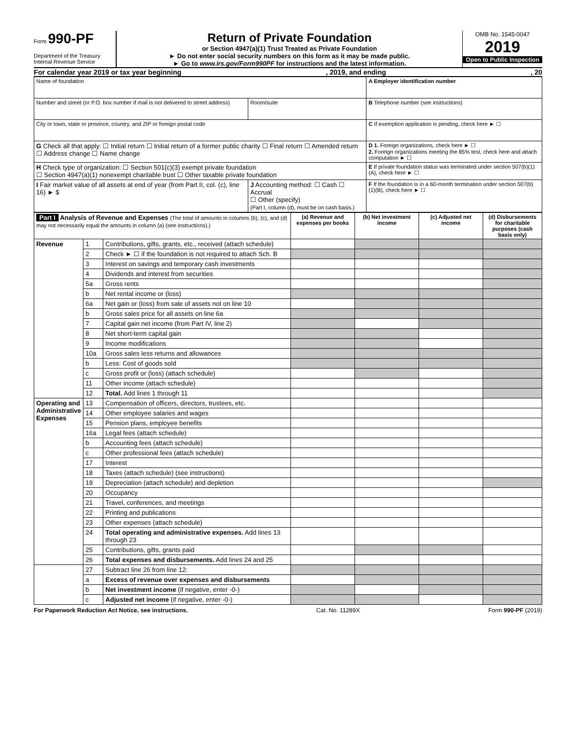Form 990-PF
Department of the Treasury
Internal Revenue Service
Return of Private Foundation
or Section 4947(a)(1) Trust Treated as Private Foundation
► Do not enter social security numbers on this form as it may be made public.
► Go to www.irs.gov/Form990PF for instructions and the latest information.
OMB No. 1545-0047
2019
Open to Public Inspection
For calendar year 2019 or tax year beginning, 2019, and ending, 20
| Name of foundation | | A Employer identification number |
| Number and street (or P.O. box number if mail is not delivered to street address) | Room/suite | B Telephone number (see instructions) |
| City or town, state or province, country, and ZIP or foreign postal code | | C If exemption application is pending, check here ► ☐ |
| G Check all that apply: ☐ Initial return ☐ Initial return of a former public charity ☐ Final return ☐ Amended return ☐ Address change ☐ Name change | | D 1. Foreign organizations, check here ► ☐ 2. Foreign organizations meeting the 85% test, check here and attach computation ► ☐ |
| H Check type of organization: ☐ Section 501(c)(3) exempt private foundation ☐ Section 4947(a)(1) nonexempt charitable trust ☐ Other taxable private foundation | | E If private foundation status was terminated under section 507(b)(1)(A), check here ► ☐ |
| I Fair market value of all assets at end of year (from Part II, col. (c), line 16) ► $ | J Accounting method: ☐ Cash ☐ Accrual ☐ Other (specify) (Part I, column (d), must be on cash basis.) | F If the foundation is in a 60-month termination under section 507(b)(1)(B), check here ► ☐ |
| Part I Analysis of Revenue and Expenses (The total of amounts in columns (b), (c), and (d) may not necessarily equal the amounts in column (a) (see instructions).) | | | (a) Revenue and expenses per books | (b) Net investment income | (c) Adjusted net income | (d) Disbursements for charitable purposes (cash basis only) |
| --- | --- | --- | --- | --- | --- | --- |
| Revenue | 1 | Contributions, gifts, grants, etc., received (attach schedule) | | | | |
| | 2 | Check ► ☐ if the foundation is not required to attach Sch. B | | | | |
| | 3 | Interest on savings and temporary cash investments | | | | |
| | 4 | Dividends and interest from securities | | | | |
| | 5a | Gross rents | | | | |
| | b | Net rental income or (loss) | | | | |
| | 6a | Net gain or (loss) from sale of assets not on line 10 | | | | |
| | b | Gross sales price for all assets on line 6a | | | | |
| | 7 | Capital gain net income (from Part IV, line 2) | | | | |
| | 8 | Net short-term capital gain | | | | |
| | 9 | Income modifications | | | | |
| | 10a | Gross sales less returns and allowances | | | | |
| | b | Less: Cost of goods sold | | | | |
| | c | Gross profit or (loss) (attach schedule) | | | | |
| | 11 | Other income (attach schedule) | | | | |
| | 12 | Total. Add lines 1 through 11 | | | | |
| Operating and Administrative Expenses | 13 | Compensation of officers, directors, trustees, etc. | | | | |
| | 14 | Other employee salaries and wages | | | | |
| | 15 | Pension plans, employee benefits | | | | |
| | 16a | Legal fees (attach schedule) | | | | |
| | b | Accounting fees (attach schedule) | | | | |
| | c | Other professional fees (attach schedule) | | | | |
| | 17 | Interest | | | | |
| | 18 | Taxes (attach schedule) (see instructions) | | | | |
| | 19 | Depreciation (attach schedule) and depletion | | | | |
| | 20 | Occupancy | | | | |
| | 21 | Travel, conferences, and meetings | | | | |
| | 22 | Printing and publications | | | | |
| | 23 | Other expenses (attach schedule) | | | | |
| | 24 | Total operating and administrative expenses. Add lines 13 through 23 | | | | |
| | 25 | Contributions, gifts, grants paid | | | | |
| | 26 | Total expenses and disbursements. Add lines 24 and 25 | | | | |
| | 27 | Subtract line 26 from line 12: | | | | |
| | a | Excess of revenue over expenses and disbursements | | | | |
| | b | Net investment income (if negative, enter -0-) | | | | |
| | c | Adjusted net income (if negative, enter -0-) | | | | |
For Paperwork Reduction Act Notice, see instructions. Cat. No. 11289X Form 990-PF (2019)